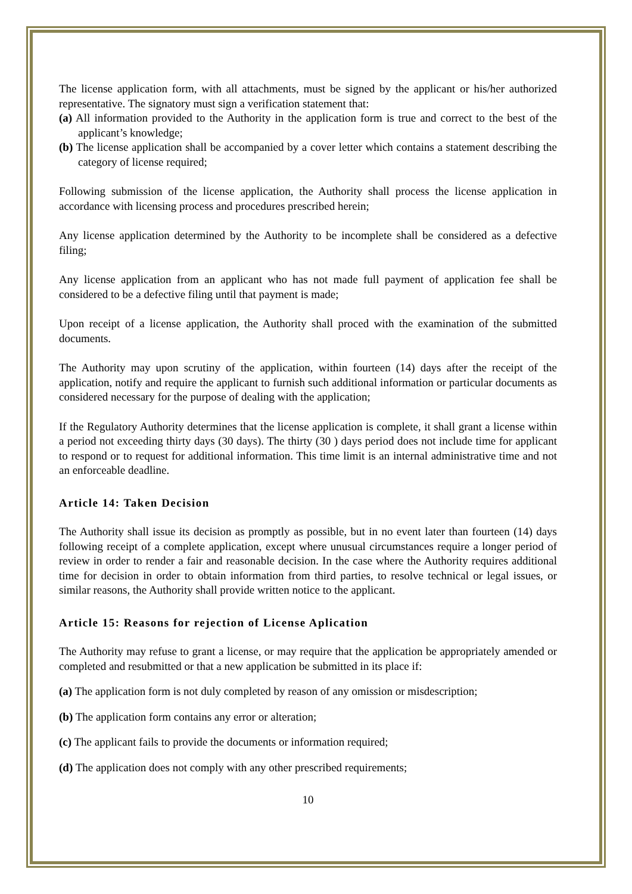The license application form, with all attachments, must be signed by the applicant or his/her authorized representative. The signatory must sign a verification statement that:
(a) All information provided to the Authority in the application form is true and correct to the best of the applicant’s knowledge;
(b) The license application shall be accompanied by a cover letter which contains a statement describing the category of license required;
Following submission of the license application, the Authority shall process the license application in accordance with licensing process and procedures prescribed herein;
Any license application determined by the Authority to be incomplete shall be considered as a defective filing;
Any license application from an applicant who has not made full payment of application fee shall be considered to be a defective filing until that payment is made;
Upon receipt of a license application, the Authority shall proced with the examination of the submitted documents.
The Authority may upon scrutiny of the application, within fourteen (14) days after the receipt of the application, notify and require the applicant to furnish such additional information or particular documents as considered necessary for the purpose of dealing with the application;
If the Regulatory Authority determines that the license application is complete, it shall grant a license within a period not exceeding thirty days (30 days). The thirty (30 ) days period does not include time for applicant to respond or to request for additional information. This time limit is an internal administrative time and not an enforceable deadline.
Article 14: Taken Decision
The Authority shall issue its decision as promptly as possible, but in no event later than fourteen (14) days following receipt of a complete application, except where unusual circumstances require a longer period of review in order to render a fair and reasonable decision. In the case where the Authority requires additional time for decision in order to obtain information from third parties, to resolve technical or legal issues, or similar reasons, the Authority shall provide written notice to the applicant.
Article 15: Reasons for rejection of License Aplication
The Authority may refuse to grant a license, or may require that the application be appropriately amended or completed and resubmitted or that a new application be submitted in its place if:
(a) The application form is not duly completed by reason of any omission or misdescription;
(b) The application form contains any error or alteration;
(c) The applicant fails to provide the documents or information required;
(d) The application does not comply with any other prescribed requirements;
10